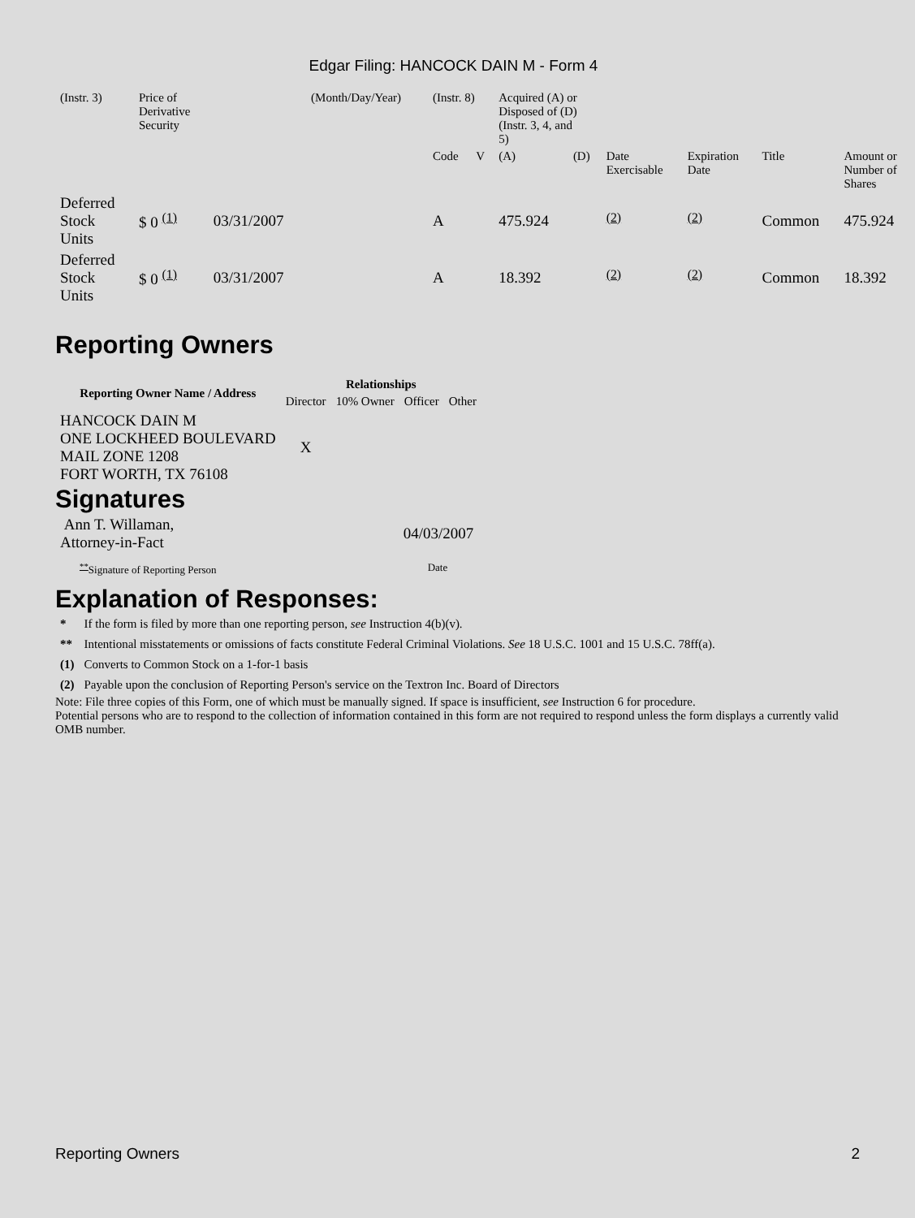Edgar Filing: HANCOCK DAIN M - Form 4
| (Instr. 3) | Price of Derivative Security | | (Month/Day/Year) | (Instr. 8) | | Acquired (A) or Disposed of (D) (Instr. 3, 4, and 5) | | | | | |
| | | | | Code | V | (A) | (D) | Date Exercisable | Expiration Date | Title | Amount or Number of Shares |
| Deferred Stock Units | $ 0 <sup>(1)</sup> | 03/31/2007 | | A | | 475.924 | | <sup>(2)</sup> | <sup>(2)</sup> | Common | 475.924 |
| Deferred Stock Units | $ 0 <sup>(1)</sup> | 03/31/2007 | | A | | 18.392 | | <sup>(2)</sup> | <sup>(2)</sup> | Common | 18.392 |
Reporting Owners
| Reporting Owner Name / Address | Relationships | | | |
| --- | --- | --- | --- | --- |
| | Director | 10% Owner | Officer | Other |
| HANCOCK DAIN M ONE LOCKHEED BOULEVARD MAIL ZONE 1208 FORT WORTH, TX 76108 | X | | | |
Signatures
| Ann T. Willaman, Attorney-in-Fact | 04/03/2007 |
| <sup>**</sup> Signature of Reporting Person | Date |
Explanation of Responses:
| * | If the form is filed by more than one reporting person, see Instruction 4(b)(v). |
| ** | Intentional misstatements or omissions of facts constitute Federal Criminal Violations. See 18 U.S.C. 1001 and 15 U.S.C. 78ff(a). |
| (1) | Converts to Common Stock on a 1-for-1 basis |
| (2) | Payable upon the conclusion of Reporting Person's service on the Textron Inc. Board of Directors |
Note: File three copies of this Form, one of which must be manually signed. If space is insufficient, see Instruction 6 for procedure.
Potential persons who are to respond to the collection of information contained in this form are not required to respond unless the form displays a currently valid OMB number.
Reporting Owners 2